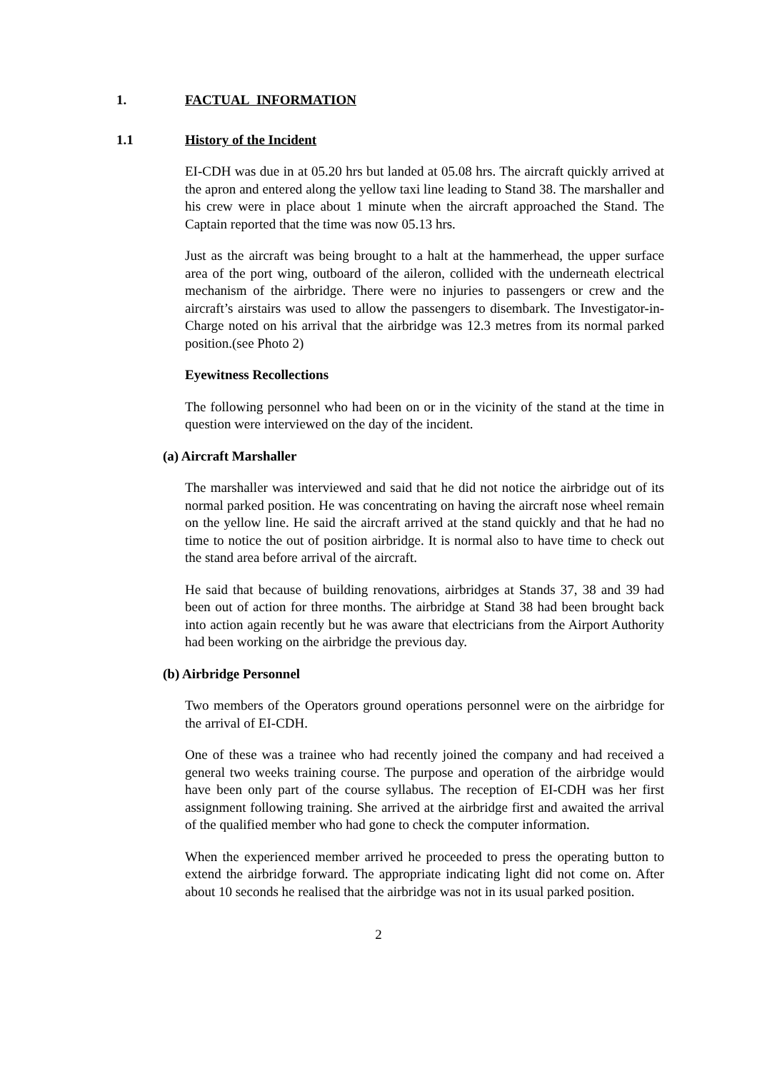1. FACTUAL INFORMATION
1.1 History of the Incident
EI-CDH was due in at 05.20 hrs but landed at 05.08 hrs. The aircraft quickly arrived at the apron and entered along the yellow taxi line leading to Stand 38. The marshaller and his crew were in place about 1 minute when the aircraft approached the Stand. The Captain reported that the time was now 05.13 hrs.
Just as the aircraft was being brought to a halt at the hammerhead, the upper surface area of the port wing, outboard of the aileron, collided with the underneath electrical mechanism of the airbridge. There were no injuries to passengers or crew and the aircraft’s airstairs was used to allow the passengers to disembark. The Investigator-in-Charge noted on his arrival that the airbridge was 12.3 metres from its normal parked position.(see Photo 2)
Eyewitness Recollections
The following personnel who had been on or in the vicinity of the stand at the time in question were interviewed on the day of the incident.
(a) Aircraft Marshaller
The marshaller was interviewed and said that he did not notice the airbridge out of its normal parked position. He was concentrating on having the aircraft nose wheel remain on the yellow line. He said the aircraft arrived at the stand quickly and that he had no time to notice the out of position airbridge. It is normal also to have time to check out the stand area before arrival of the aircraft.
He said that because of building renovations, airbridges at Stands 37, 38 and 39 had been out of action for three months. The airbridge at Stand 38 had been brought back into action again recently but he was aware that electricians from the Airport Authority had been working on the airbridge the previous day.
(b) Airbridge Personnel
Two members of the Operators ground operations personnel were on the airbridge for the arrival of EI-CDH.
One of these was a trainee who had recently joined the company and had received a general two weeks training course. The purpose and operation of the airbridge would have been only part of the course syllabus. The reception of EI-CDH was her first assignment following training. She arrived at the airbridge first and awaited the arrival of the qualified member who had gone to check the computer information.
When the experienced member arrived he proceeded to press the operating button to extend the airbridge forward. The appropriate indicating light did not come on. After about 10 seconds he realised that the airbridge was not in its usual parked position.
2